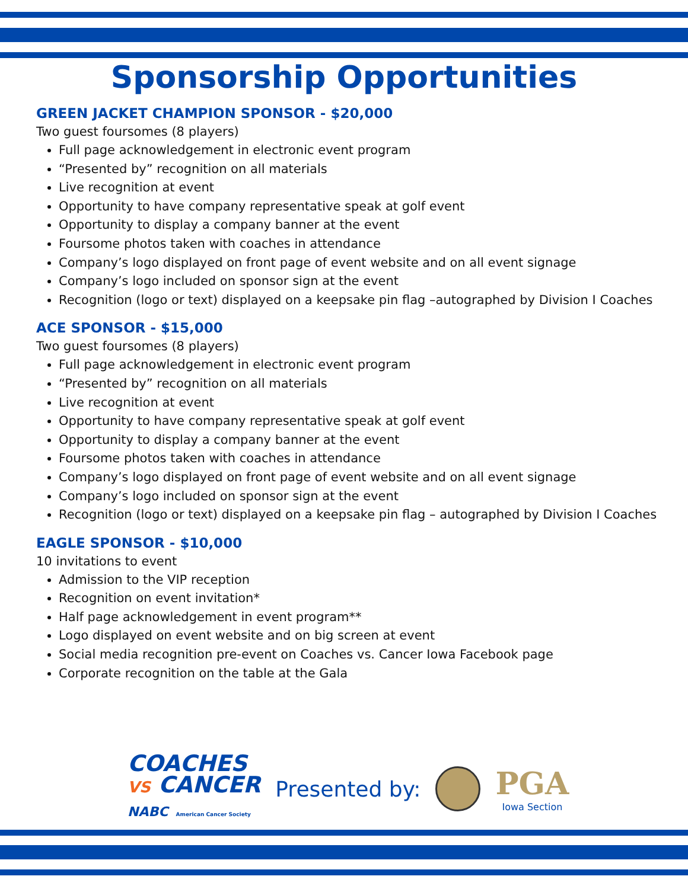Sponsorship Opportunities
GREEN JACKET CHAMPION SPONSOR - $20,000
Two guest foursomes (8 players)
Full page acknowledgement in electronic event program
“Presented by” recognition on all materials
Live recognition at event
Opportunity to have company representative speak at golf event
Opportunity to display a company banner at the event
Foursome photos taken with coaches in attendance
Company’s logo displayed on front page of event website and on all event signage
Company’s logo included on sponsor sign at the event
Recognition (logo or text) displayed on a keepsake pin flag –autographed by Division I Coaches
ACE SPONSOR - $15,000
Two guest foursomes (8 players)
Full page acknowledgement in electronic event program
“Presented by” recognition on all materials
Live recognition at event
Opportunity to have company representative speak at golf event
Opportunity to display a company banner at the event
Foursome photos taken with coaches in attendance
Company’s logo displayed on front page of event website and on all event signage
Company’s logo included on sponsor sign at the event
Recognition (logo or text) displayed on a keepsake pin flag – autographed by Division I Coaches
EAGLE SPONSOR - $10,000
10 invitations to event
Admission to the VIP reception
Recognition on event invitation*
Half page acknowledgement in event program**
Logo displayed on event website and on big screen at event
Social media recognition pre-event on Coaches vs. Cancer Iowa Facebook page
Corporate recognition on the table at the Gala
COACHES
VS CANCER
NABC American Cancer Society
Presented by:
PGA
Iowa Section